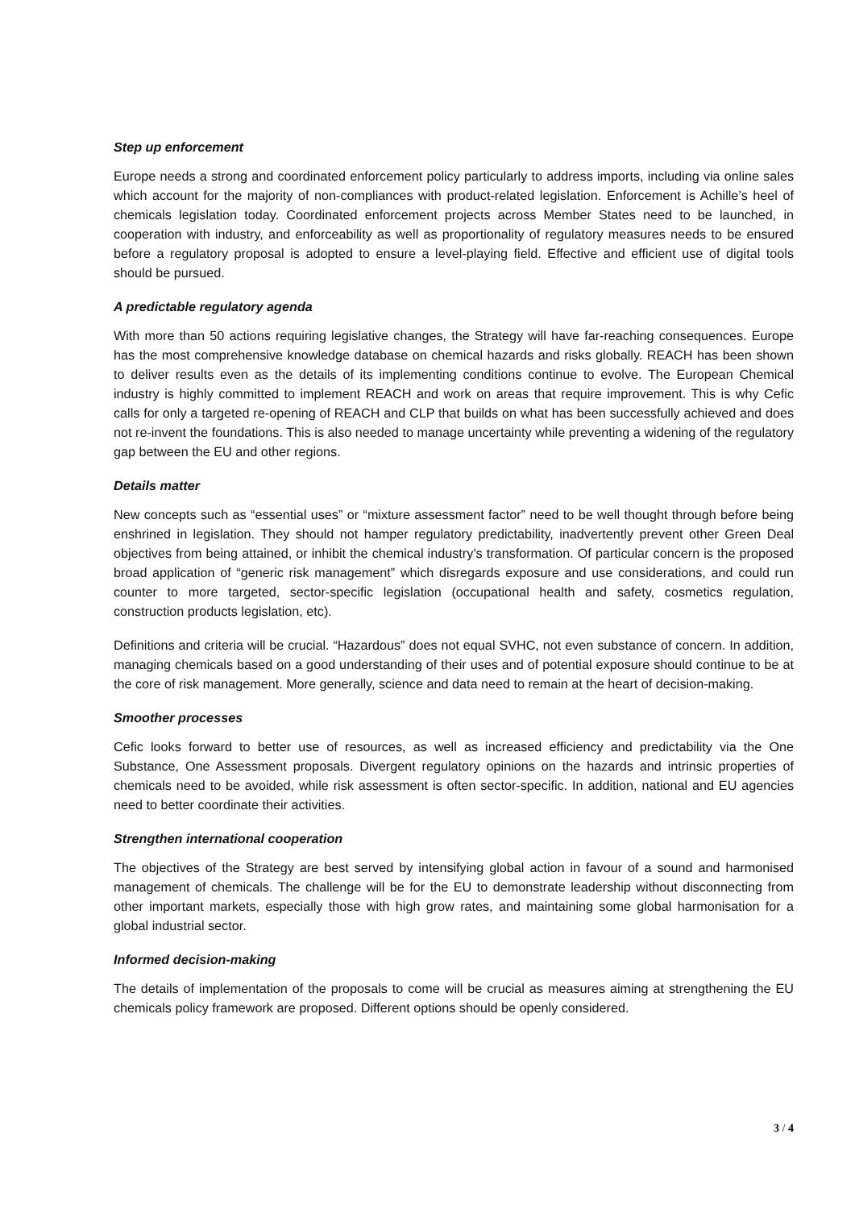Step up enforcement
Europe needs a strong and coordinated enforcement policy particularly to address imports, including via online sales which account for the majority of non-compliances with product-related legislation. Enforcement is Achille’s heel of chemicals legislation today. Coordinated enforcement projects across Member States need to be launched, in cooperation with industry, and enforceability as well as proportionality of regulatory measures needs to be ensured before a regulatory proposal is adopted to ensure a level-playing field. Effective and efficient use of digital tools should be pursued.
A predictable regulatory agenda
With more than 50 actions requiring legislative changes, the Strategy will have far-reaching consequences. Europe has the most comprehensive knowledge database on chemical hazards and risks globally. REACH has been shown to deliver results even as the details of its implementing conditions continue to evolve. The European Chemical industry is highly committed to implement REACH and work on areas that require improvement. This is why Cefic calls for only a targeted re-opening of REACH and CLP that builds on what has been successfully achieved and does not re-invent the foundations. This is also needed to manage uncertainty while preventing a widening of the regulatory gap between the EU and other regions.
Details matter
New concepts such as “essential uses” or “mixture assessment factor” need to be well thought through before being enshrined in legislation. They should not hamper regulatory predictability, inadvertently prevent other Green Deal objectives from being attained, or inhibit the chemical industry’s transformation. Of particular concern is the proposed broad application of “generic risk management” which disregards exposure and use considerations, and could run counter to more targeted, sector-specific legislation (occupational health and safety, cosmetics regulation, construction products legislation, etc).
Definitions and criteria will be crucial. “Hazardous” does not equal SVHC, not even substance of concern. In addition, managing chemicals based on a good understanding of their uses and of potential exposure should continue to be at the core of risk management. More generally, science and data need to remain at the heart of decision-making.
Smoother processes
Cefic looks forward to better use of resources, as well as increased efficiency and predictability via the One Substance, One Assessment proposals. Divergent regulatory opinions on the hazards and intrinsic properties of chemicals need to be avoided, while risk assessment is often sector-specific. In addition, national and EU agencies need to better coordinate their activities.
Strengthen international cooperation
The objectives of the Strategy are best served by intensifying global action in favour of a sound and harmonised management of chemicals. The challenge will be for the EU to demonstrate leadership without disconnecting from other important markets, especially those with high grow rates, and maintaining some global harmonisation for a global industrial sector.
Informed decision-making
The details of implementation of the proposals to come will be crucial as measures aiming at strengthening the EU chemicals policy framework are proposed. Different options should be openly considered.
3 / 4